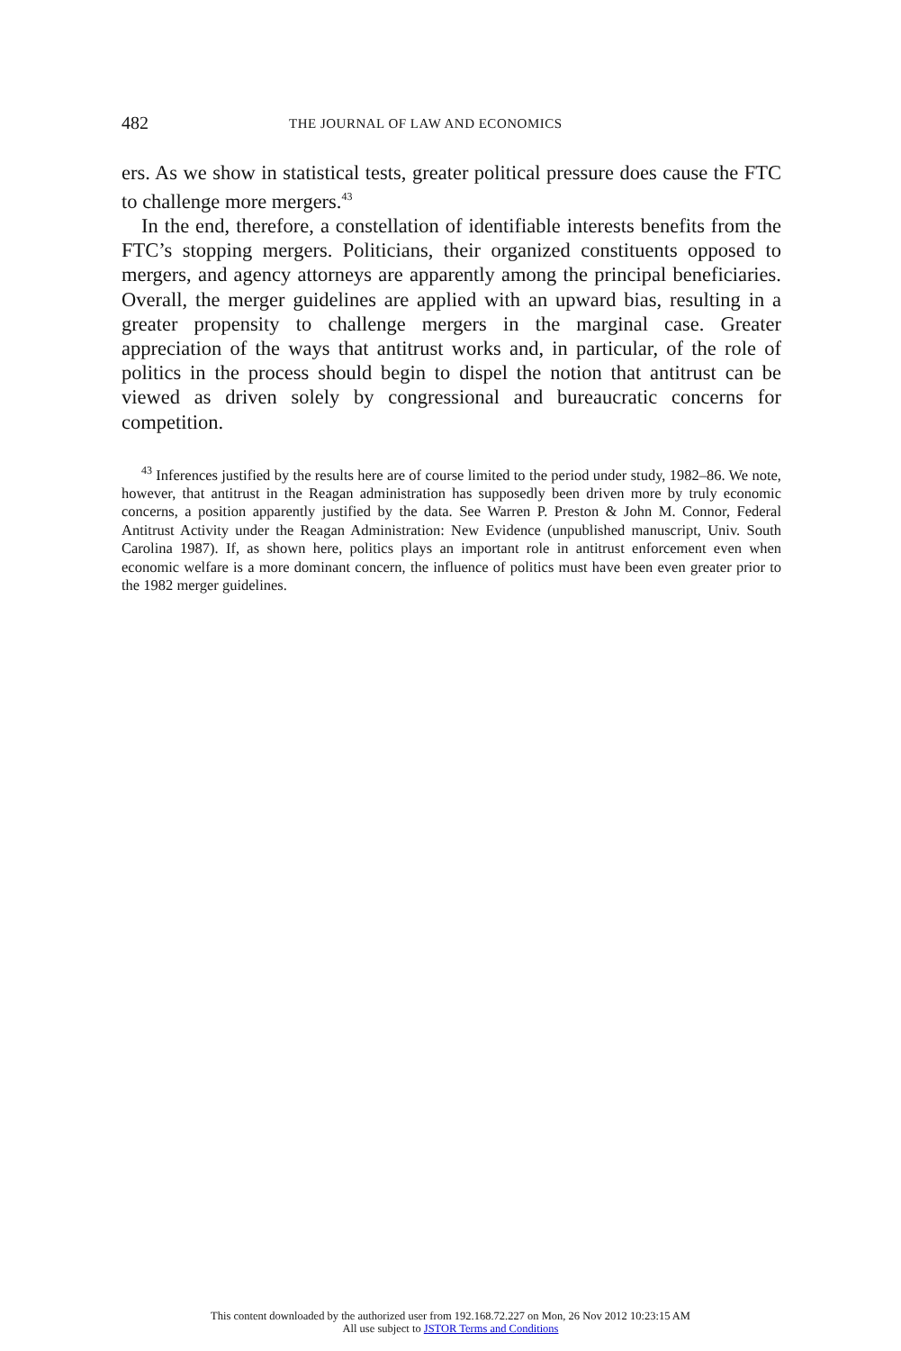482
THE JOURNAL OF LAW AND ECONOMICS
ers. As we show in statistical tests, greater political pressure does cause the FTC to challenge more mergers.<sup>43</sup>
In the end, therefore, a constellation of identifiable interests benefits from the FTC’s stopping mergers. Politicians, their organized constituents opposed to mergers, and agency attorneys are apparently among the principal beneficiaries. Overall, the merger guidelines are applied with an upward bias, resulting in a greater propensity to challenge mergers in the marginal case. Greater appreciation of the ways that antitrust works and, in particular, of the role of politics in the process should begin to dispel the notion that antitrust can be viewed as driven solely by congressional and bureaucratic concerns for competition.
<sup>43</sup> Inferences justified by the results here are of course limited to the period under study, 1982–86. We note, however, that antitrust in the Reagan administration has supposedly been driven more by truly economic concerns, a position apparently justified by the data. See Warren P. Preston & John M. Connor, Federal Antitrust Activity under the Reagan Administration: New Evidence (unpublished manuscript, Univ. South Carolina 1987). If, as shown here, politics plays an important role in antitrust enforcement even when economic welfare is a more dominant concern, the influence of politics must have been even greater prior to the 1982 merger guidelines.
This content downloaded by the authorized user from 192.168.72.227 on Mon, 26 Nov 2012 10:23:15 AM
All use subject to JSTOR Terms and Conditions